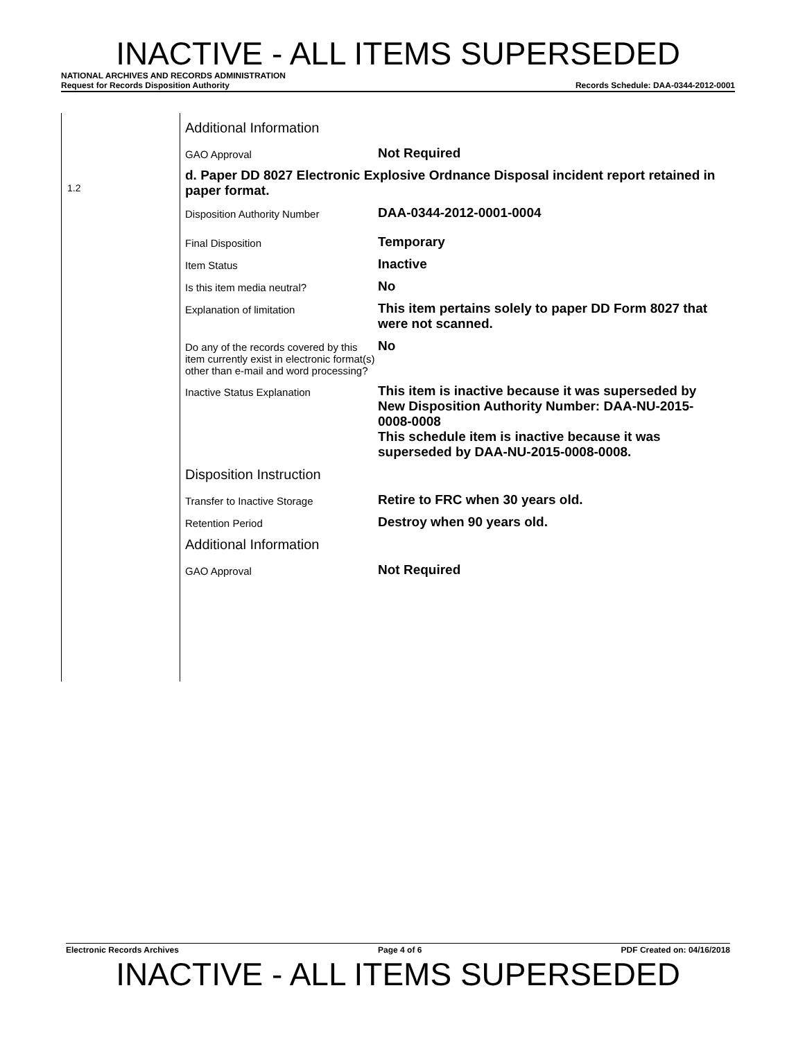INACTIVE - ALL ITEMS SUPERSEDED
NATIONAL ARCHIVES AND RECORDS ADMINISTRATION
Request for Records Disposition Authority Records Schedule: DAA-0344-2012-0001
1.2
Additional Information
GAO Approval
Not Required
d. Paper DD 8027 Electronic Explosive Ordnance Disposal incident report retained in paper format.
Disposition Authority Number
DAA-0344-2012-0001-0004
Final Disposition
Temporary
Item Status
Inactive
Is this item media neutral?
No
Explanation of limitation
This item pertains solely to paper DD Form 8027 that were not scanned.
Do any of the records covered by this item currently exist in electronic format(s) other than e-mail and word processing?
No
Inactive Status Explanation
This item is inactive because it was superseded by New Disposition Authority Number: DAA-NU-2015-0008-0008
This schedule item is inactive because it was superseded by DAA-NU-2015-0008-0008.
Disposition Instruction
Transfer to Inactive Storage
Retire to FRC when 30 years old.
Retention Period
Destroy when 90 years old.
Additional Information
GAO Approval
Not Required
Electronic Records Archives Page 4 of 6 PDF Created on: 04/16/2018
INACTIVE - ALL ITEMS SUPERSEDED